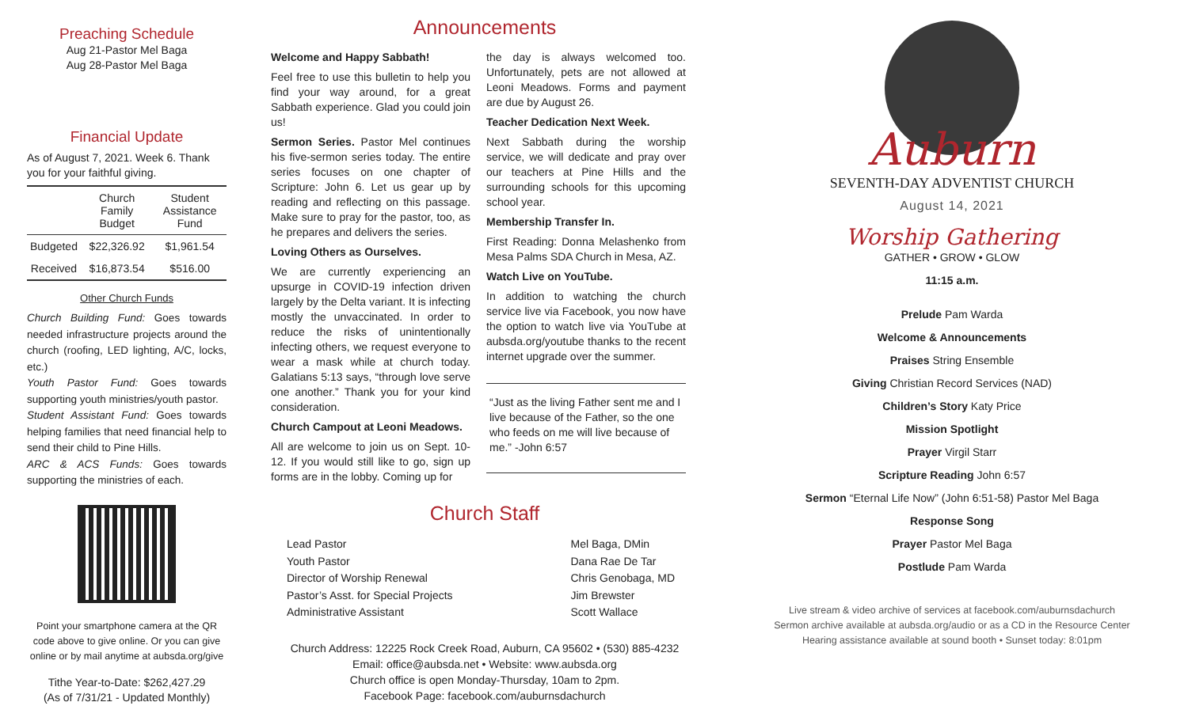Preaching Schedule
Aug 21-Pastor Mel Baga
Aug 28-Pastor Mel Baga
Financial Update
As of August 7, 2021. Week 6. Thank you for your faithful giving.
| | Church Family Budget | Student Assistance Fund |
| --- | --- | --- |
| Budgeted | $22,326.92 | $1,961.54 |
| Received | $16,873.54 | $516.00 |
Other Church Funds
Church Building Fund: Goes towards needed infrastructure projects around the church (roofing, LED lighting, A/C, locks, etc.)
Youth Pastor Fund: Goes towards supporting youth ministries/youth pastor.
Student Assistant Fund: Goes towards helping families that need financial help to send their child to Pine Hills.
ARC & ACS Funds: Goes towards supporting the ministries of each.
Point your smartphone camera at the QR code above to give online. Or you can give online or by mail anytime at aubsda.org/give
Tithe Year-to-Date: $262,427.29
(As of 7/31/21 - Updated Monthly)
Announcements
Welcome and Happy Sabbath!
Feel free to use this bulletin to help you find your way around, for a great Sabbath experience. Glad you could join us!
Sermon Series. Pastor Mel continues his five-sermon series today. The entire series focuses on one chapter of Scripture: John 6. Let us gear up by reading and reflecting on this passage. Make sure to pray for the pastor, too, as he prepares and delivers the series.
Loving Others as Ourselves.
We are currently experiencing an upsurge in COVID-19 infection driven largely by the Delta variant. It is infecting mostly the unvaccinated. In order to reduce the risks of unintentionally infecting others, we request everyone to wear a mask while at church today. Galatians 5:13 says, “through love serve one another.” Thank you for your kind consideration.
Church Campout at Leoni Meadows.
All are welcome to join us on Sept. 10-12. If you would still like to go, sign up forms are in the lobby. Coming up for
the day is always welcomed too. Unfortunately, pets are not allowed at Leoni Meadows. Forms and payment are due by August 26.
Teacher Dedication Next Week.
Next Sabbath during the worship service, we will dedicate and pray over our teachers at Pine Hills and the surrounding schools for this upcoming school year.
Membership Transfer In.
First Reading: Donna Melashenko from Mesa Palms SDA Church in Mesa, AZ.
Watch Live on YouTube.
In addition to watching the church service live via Facebook, you now have the option to watch live via YouTube at aubsda.org/youtube thanks to the recent internet upgrade over the summer.
“Just as the living Father sent me and I live because of the Father, so the one who feeds on me will live because of me.” -John 6:57
Church Staff
Lead Pastor
Youth Pastor
Director of Worship Renewal
Pastor’s Asst. for Special Projects
Administrative Assistant
Mel Baga, DMin
Dana Rae De Tar
Chris Genobaga, MD
Jim Brewster
Scott Wallace
Church Address: 12225 Rock Creek Road, Auburn, CA 95602 • (530) 885-4232
Email: office@aubsda.net • Website: www.aubsda.org
Church office is open Monday-Thursday, 10am to 2pm.
Facebook Page: facebook.com/auburnsdachurch
Auburn
SEVENTH-DAY ADVENTIST CHURCH
August 14, 2021
Worship Gathering
GATHER • GROW • GLOW
11:15 a.m.
Prelude Pam Warda
Welcome & Announcements
Praises String Ensemble
Giving Christian Record Services (NAD)
Children’s Story Katy Price
Mission Spotlight
Prayer Virgil Starr
Scripture Reading John 6:57
Sermon “Eternal Life Now” (John 6:51-58) Pastor Mel Baga
Response Song
Prayer Pastor Mel Baga
Postlude Pam Warda
Live stream & video archive of services at facebook.com/auburnsdachurch
Sermon archive available at aubsda.org/audio or as a CD in the Resource Center
Hearing assistance available at sound booth • Sunset today: 8:01pm